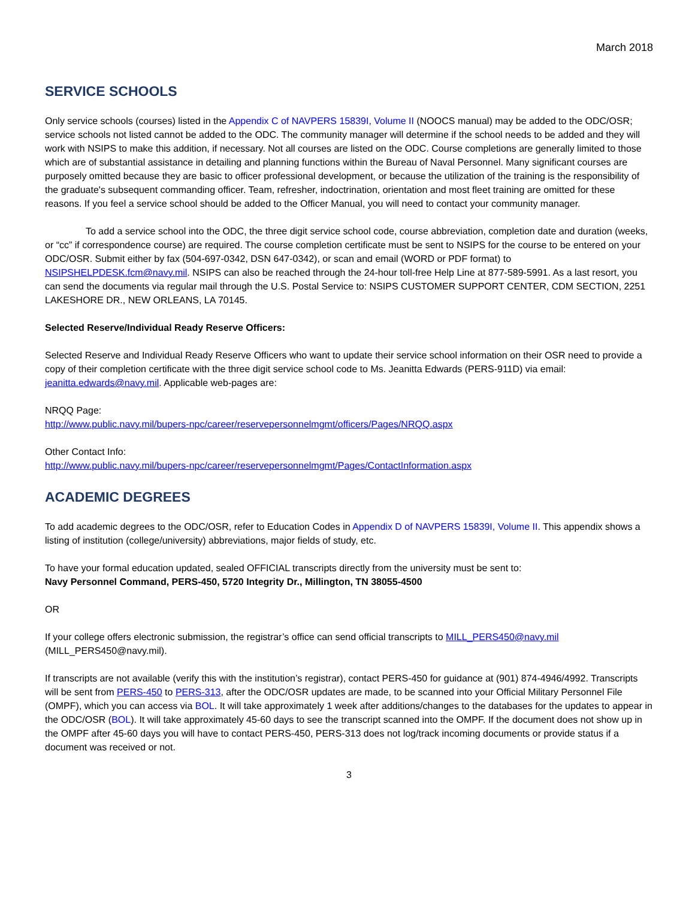March 2018
SERVICE SCHOOLS
Only service schools (courses) listed in the Appendix C of NAVPERS 15839I, Volume II (NOOCS manual) may be added to the ODC/OSR; service schools not listed cannot be added to the ODC. The community manager will determine if the school needs to be added and they will work with NSIPS to make this addition, if necessary. Not all courses are listed on the ODC. Course completions are generally limited to those which are of substantial assistance in detailing and planning functions within the Bureau of Naval Personnel. Many significant courses are purposely omitted because they are basic to officer professional development, or because the utilization of the training is the responsibility of the graduate's subsequent commanding officer. Team, refresher, indoctrination, orientation and most fleet training are omitted for these reasons. If you feel a service school should be added to the Officer Manual, you will need to contact your community manager.
To add a service school into the ODC, the three digit service school code, course abbreviation, completion date and duration (weeks, or “cc” if correspondence course) are required. The course completion certificate must be sent to NSIPS for the course to be entered on your ODC/OSR. Submit either by fax (504-697-0342, DSN 647-0342), or scan and email (WORD or PDF format) to NSIPSHELPDESK.fcm@navy.mil. NSIPS can also be reached through the 24-hour toll-free Help Line at 877-589-5991. As a last resort, you can send the documents via regular mail through the U.S. Postal Service to: NSIPS CUSTOMER SUPPORT CENTER, CDM SECTION, 2251 LAKESHORE DR., NEW ORLEANS, LA 70145.
Selected Reserve/Individual Ready Reserve Officers:
Selected Reserve and Individual Ready Reserve Officers who want to update their service school information on their OSR need to provide a copy of their completion certificate with the three digit service school code to Ms. Jeanitta Edwards (PERS-911D) via email: jeanitta.edwards@navy.mil. Applicable web-pages are:
NRQQ Page:
http://www.public.navy.mil/bupers-npc/career/reservepersonnelmgmt/officers/Pages/NRQQ.aspx
Other Contact Info:
http://www.public.navy.mil/bupers-npc/career/reservepersonnelmgmt/Pages/ContactInformation.aspx
ACADEMIC DEGREES
To add academic degrees to the ODC/OSR, refer to Education Codes in Appendix D of NAVPERS 15839I, Volume II. This appendix shows a listing of institution (college/university) abbreviations, major fields of study, etc.
To have your formal education updated, sealed OFFICIAL transcripts directly from the university must be sent to:
Navy Personnel Command, PERS-450, 5720 Integrity Dr., Millington, TN 38055-4500
OR
If your college offers electronic submission, the registrar’s office can send official transcripts to MILL_PERS450@navy.mil (MILL_PERS450@navy.mil).
If transcripts are not available (verify this with the institution’s registrar), contact PERS-450 for guidance at (901) 874-4946/4992. Transcripts will be sent from PERS-450 to PERS-313, after the ODC/OSR updates are made, to be scanned into your Official Military Personnel File (OMPF), which you can access via BOL. It will take approximately 1 week after additions/changes to the databases for the updates to appear in the ODC/OSR (BOL). It will take approximately 45-60 days to see the transcript scanned into the OMPF. If the document does not show up in the OMPF after 45-60 days you will have to contact PERS-450, PERS-313 does not log/track incoming documents or provide status if a document was received or not.
3